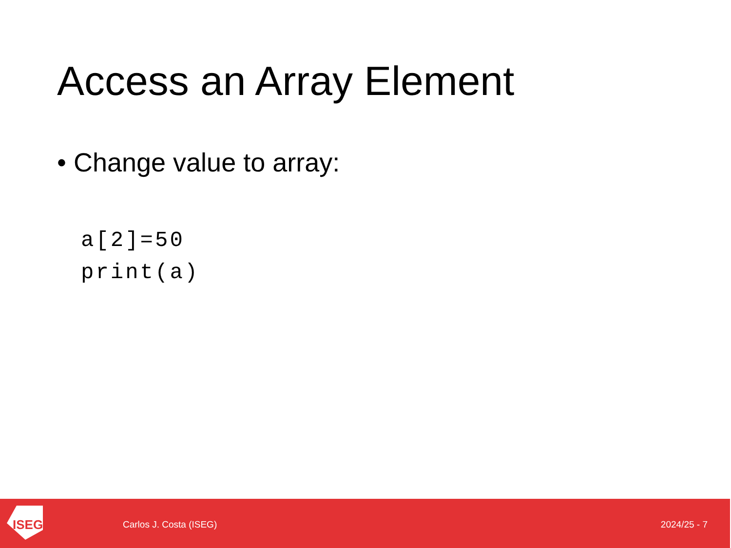Access an Array Element
• Change value to array:
a[2]=50
print(a)
ISEG
Carlos J. Costa (ISEG) 2024/25 - 7